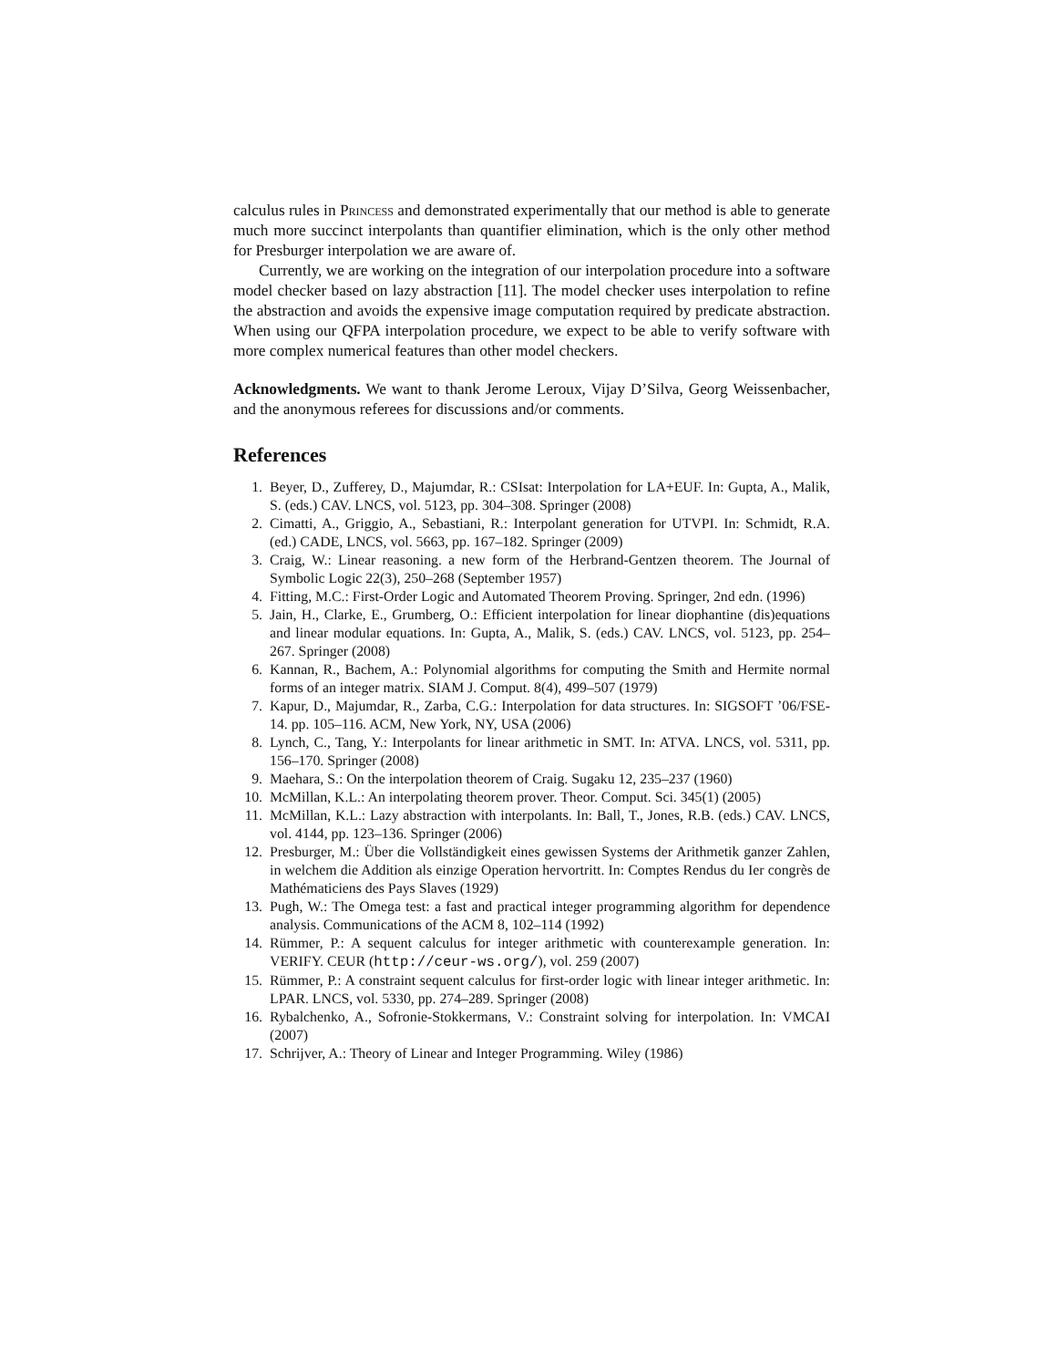calculus rules in Princess and demonstrated experimentally that our method is able to generate much more succinct interpolants than quantifier elimination, which is the only other method for Presburger interpolation we are aware of.
Currently, we are working on the integration of our interpolation procedure into a software model checker based on lazy abstraction [11]. The model checker uses interpolation to refine the abstraction and avoids the expensive image computation required by predicate abstraction. When using our QFPA interpolation procedure, we expect to be able to verify software with more complex numerical features than other model checkers.
Acknowledgments. We want to thank Jerome Leroux, Vijay D’Silva, Georg Weissenbacher, and the anonymous referees for discussions and/or comments.
References
1. Beyer, D., Zufferey, D., Majumdar, R.: CSIsat: Interpolation for LA+EUF. In: Gupta, A., Malik, S. (eds.) CAV. LNCS, vol. 5123, pp. 304–308. Springer (2008)
2. Cimatti, A., Griggio, A., Sebastiani, R.: Interpolant generation for UTVPI. In: Schmidt, R.A. (ed.) CADE, LNCS, vol. 5663, pp. 167–182. Springer (2009)
3. Craig, W.: Linear reasoning. a new form of the Herbrand-Gentzen theorem. The Journal of Symbolic Logic 22(3), 250–268 (September 1957)
4. Fitting, M.C.: First-Order Logic and Automated Theorem Proving. Springer, 2nd edn. (1996)
5. Jain, H., Clarke, E., Grumberg, O.: Efficient interpolation for linear diophantine (dis)equations and linear modular equations. In: Gupta, A., Malik, S. (eds.) CAV. LNCS, vol. 5123, pp. 254–267. Springer (2008)
6. Kannan, R., Bachem, A.: Polynomial algorithms for computing the Smith and Hermite normal forms of an integer matrix. SIAM J. Comput. 8(4), 499–507 (1979)
7. Kapur, D., Majumdar, R., Zarba, C.G.: Interpolation for data structures. In: SIGSOFT ’06/FSE-14. pp. 105–116. ACM, New York, NY, USA (2006)
8. Lynch, C., Tang, Y.: Interpolants for linear arithmetic in SMT. In: ATVA. LNCS, vol. 5311, pp. 156–170. Springer (2008)
9. Maehara, S.: On the interpolation theorem of Craig. Sugaku 12, 235–237 (1960)
10. McMillan, K.L.: An interpolating theorem prover. Theor. Comput. Sci. 345(1) (2005)
11. McMillan, K.L.: Lazy abstraction with interpolants. In: Ball, T., Jones, R.B. (eds.) CAV. LNCS, vol. 4144, pp. 123–136. Springer (2006)
12. Presburger, M.: Über die Vollständigkeit eines gewissen Systems der Arithmetik ganzer Zahlen, in welchem die Addition als einzige Operation hervortritt. In: Comptes Rendus du Ier congrès de Mathématiciens des Pays Slaves (1929)
13. Pugh, W.: The Omega test: a fast and practical integer programming algorithm for dependence analysis. Communications of the ACM 8, 102–114 (1992)
14. Rümmer, P.: A sequent calculus for integer arithmetic with counterexample generation. In: VERIFY. CEUR (http://ceur-ws.org/), vol. 259 (2007)
15. Rümmer, P.: A constraint sequent calculus for first-order logic with linear integer arithmetic. In: LPAR. LNCS, vol. 5330, pp. 274–289. Springer (2008)
16. Rybalchenko, A., Sofronie-Stokkermans, V.: Constraint solving for interpolation. In: VMCAI (2007)
17. Schrijver, A.: Theory of Linear and Integer Programming. Wiley (1986)